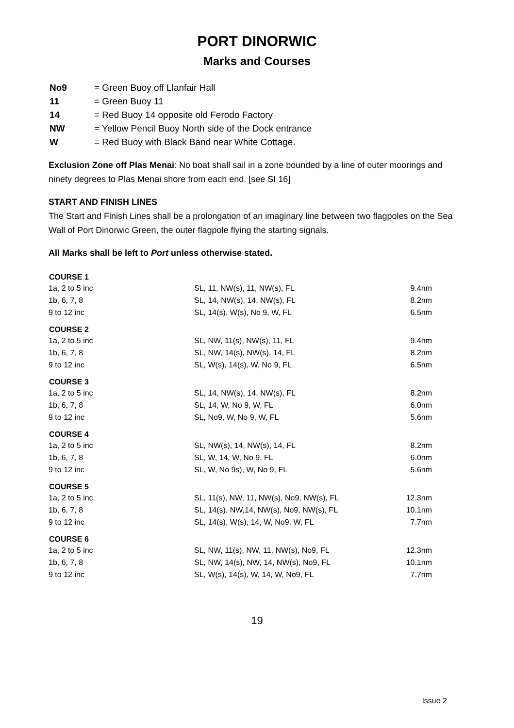PORT DINORWIC
Marks and Courses
| No9 | = Green Buoy off Llanfair Hall |
| 11 | = Green Buoy 11 |
| 14 | = Red Buoy 14 opposite old Ferodo Factory |
| NW | = Yellow Pencil Buoy North side of the Dock entrance |
| W | = Red Buoy with Black Band near White Cottage. |
Exclusion Zone off Plas Menai: No boat shall sail in a zone bounded by a line of outer moorings and ninety degrees to Plas Menai shore from each end. [see SI 16]
START AND FINISH LINES
The Start and Finish Lines shall be a prolongation of an imaginary line between two flagpoles on the Sea Wall of Port Dinorwic Green, the outer flagpole flying the starting signals.
All Marks shall be left to Port unless otherwise stated.
| COURSE 1 | | |
| --- | --- | --- |
| 1a, 2 to 5 inc | SL, 11, NW(s), 11, NW(s), FL | 9.4nm |
| 1b, 6, 7, 8 | SL, 14, NW(s), 14, NW(s), FL | 8.2nm |
| 9 to 12 inc | SL, 14(s), W(s), No 9, W, FL | 6.5nm |
| COURSE 2 | | |
| 1a, 2 to 5 inc | SL, NW, 11(s), NW(s), 11, FL | 9.4nm |
| 1b, 6, 7, 8 | SL, NW, 14(s), NW(s), 14, FL | 8.2nm |
| 9 to 12 inc | SL, W(s), 14(s), W, No 9, FL | 6.5nm |
| COURSE 3 | | |
| 1a, 2 to 5 inc | SL, 14, NW(s), 14, NW(s), FL | 8.2nm |
| 1b, 6, 7, 8 | SL, 14, W, No 9, W, FL | 6.0nm |
| 9 to 12 inc | SL, No9, W, No 9, W, FL | 5.6nm |
| COURSE 4 | | |
| 1a, 2 to 5 inc | SL, NW(s), 14, NW(s), 14, FL | 8.2nm |
| 1b, 6, 7, 8 | SL, W, 14, W, No 9, FL | 6.0nm |
| 9 to 12 inc | SL, W, No 9s), W, No 9, FL | 5.6nm |
| COURSE 5 | | |
| 1a, 2 to 5 inc | SL, 11(s), NW, 11, NW(s), No9, NW(s), FL | 12.3nm |
| 1b, 6, 7, 8 | SL, 14(s), NW,14, NW(s), No9, NW(s), FL | 10.1nm |
| 9 to 12 inc | SL, 14(s), W(s), 14, W, No9, W, FL | 7.7nm |
| COURSE 6 | | |
| 1a, 2 to 5 inc | SL, NW, 11(s), NW, 11, NW(s), No9, FL | 12.3nm |
| 1b, 6, 7, 8 | SL, NW, 14(s), NW, 14, NW(s), No9, FL | 10.1nm |
| 9 to 12 inc | SL, W(s), 14(s), W, 14, W, No9, FL | 7.7nm |
19
Issue 2